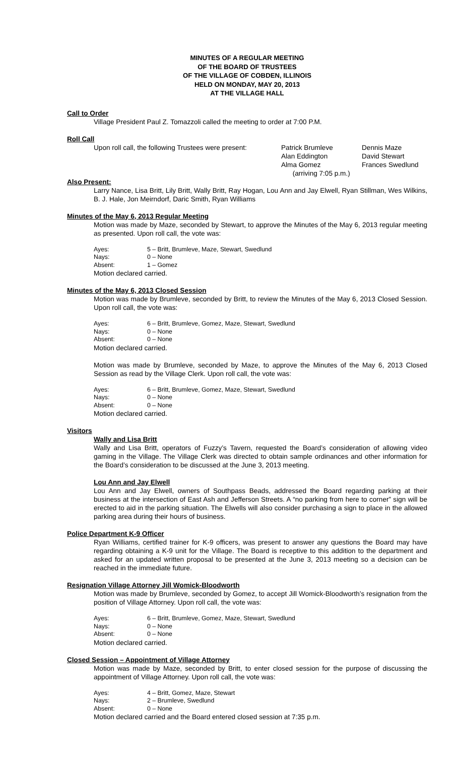MINUTES OF A REGULAR MEETING
OF THE BOARD OF TRUSTEES
OF THE VILLAGE OF COBDEN, ILLINOIS
HELD ON MONDAY, MAY 20, 2013
AT THE VILLAGE HALL
Call to Order
Village President Paul Z. Tomazzoli called the meeting to order at 7:00 P.M.
Roll Call
Upon roll call, the following Trustees were present:
Patrick Brumleve
Alan Eddington
Alma Gomez
(arriving 7:05 p.m.)
Dennis Maze
David Stewart
Frances Swedlund
Also Present:
Larry Nance, Lisa Britt, Lily Britt, Wally Britt, Ray Hogan, Lou Ann and Jay Elwell, Ryan Stillman, Wes Wilkins, B. J. Hale, Jon Meirndorf, Daric Smith, Ryan Williams
Minutes of the May 6, 2013 Regular Meeting
Motion was made by Maze, seconded by Stewart, to approve the Minutes of the May 6, 2013 regular meeting as presented. Upon roll call, the vote was:
Ayes: 5 – Britt, Brumleve, Maze, Stewart, Swedlund
Nays: 0 – None
Absent: 1 – Gomez
Motion declared carried.
Minutes of the May 6, 2013 Closed Session
Motion was made by Brumleve, seconded by Britt, to review the Minutes of the May 6, 2013 Closed Session. Upon roll call, the vote was:
Ayes: 6 – Britt, Brumleve, Gomez, Maze, Stewart, Swedlund
Nays: 0 – None
Absent: 0 – None
Motion declared carried.
Motion was made by Brumleve, seconded by Maze, to approve the Minutes of the May 6, 2013 Closed Session as read by the Village Clerk. Upon roll call, the vote was:
Ayes: 6 – Britt, Brumleve, Gomez, Maze, Stewart, Swedlund
Nays: 0 – None
Absent: 0 – None
Motion declared carried.
Visitors
Wally and Lisa Britt
Wally and Lisa Britt, operators of Fuzzy’s Tavern, requested the Board’s consideration of allowing video gaming in the Village. The Village Clerk was directed to obtain sample ordinances and other information for the Board’s consideration to be discussed at the June 3, 2013 meeting.
Lou Ann and Jay Elwell
Lou Ann and Jay Elwell, owners of Southpass Beads, addressed the Board regarding parking at their business at the intersection of East Ash and Jefferson Streets. A “no parking from here to corner” sign will be erected to aid in the parking situation. The Elwells will also consider purchasing a sign to place in the allowed parking area during their hours of business.
Police Department K-9 Officer
Ryan Williams, certified trainer for K-9 officers, was present to answer any questions the Board may have regarding obtaining a K-9 unit for the Village. The Board is receptive to this addition to the department and asked for an updated written proposal to be presented at the June 3, 2013 meeting so a decision can be reached in the immediate future.
Resignation Village Attorney Jill Womick-Bloodworth
Motion was made by Brumleve, seconded by Gomez, to accept Jill Womick-Bloodworth’s resignation from the position of Village Attorney. Upon roll call, the vote was:
Ayes: 6 – Britt, Brumleve, Gomez, Maze, Stewart, Swedlund
Nays: 0 – None
Absent: 0 – None
Motion declared carried.
Closed Session – Appointment of Village Attorney
Motion was made by Maze, seconded by Britt, to enter closed session for the purpose of discussing the appointment of Village Attorney. Upon roll call, the vote was:
Ayes: 4 – Britt, Gomez, Maze, Stewart
Nays: 2 – Brumleve, Swedlund
Absent: 0 – None
Motion declared carried and the Board entered closed session at 7:35 p.m.